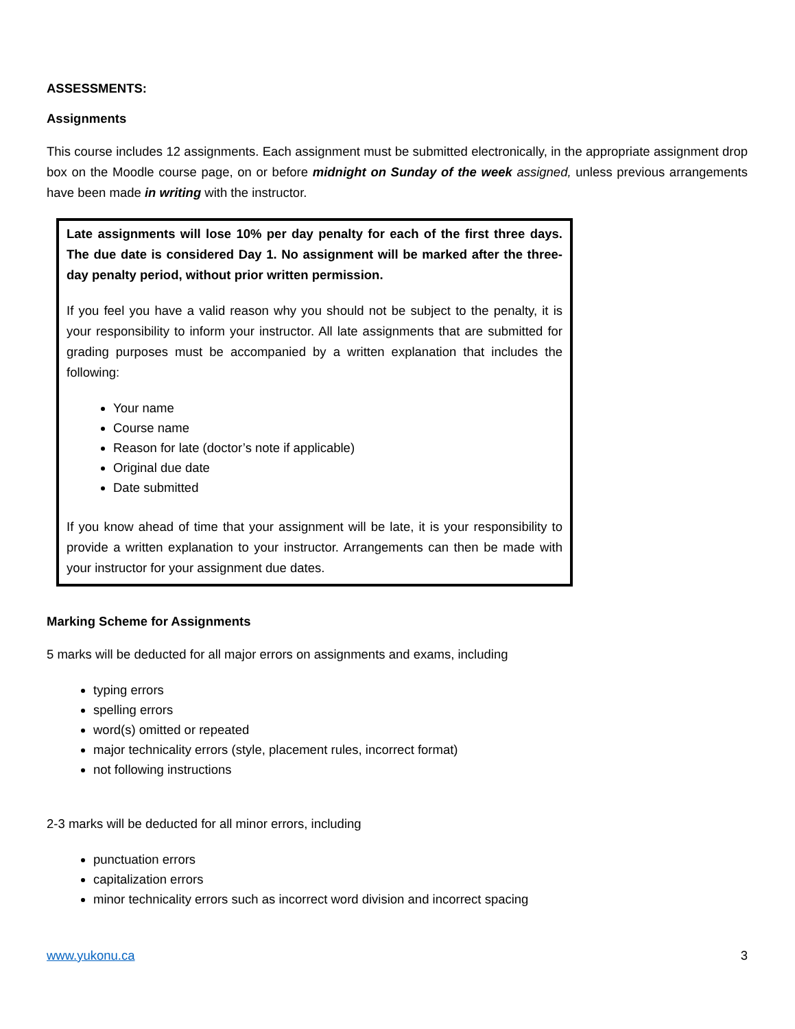ASSESSMENTS:
Assignments
This course includes 12 assignments. Each assignment must be submitted electronically, in the appropriate assignment drop box on the Moodle course page, on or before midnight on Sunday of the week assigned, unless previous arrangements have been made in writing with the instructor.
Late assignments will lose 10% per day penalty for each of the first three days. The due date is considered Day 1. No assignment will be marked after the three-day penalty period, without prior written permission.
If you feel you have a valid reason why you should not be subject to the penalty, it is your responsibility to inform your instructor. All late assignments that are submitted for grading purposes must be accompanied by a written explanation that includes the following:
Your name
Course name
Reason for late (doctor’s note if applicable)
Original due date
Date submitted
If you know ahead of time that your assignment will be late, it is your responsibility to provide a written explanation to your instructor. Arrangements can then be made with your instructor for your assignment due dates.
Marking Scheme for Assignments
5 marks will be deducted for all major errors on assignments and exams, including
typing errors
spelling errors
word(s) omitted or repeated
major technicality errors (style, placement rules, incorrect format)
not following instructions
2-3 marks will be deducted for all minor errors, including
punctuation errors
capitalization errors
minor technicality errors such as incorrect word division and incorrect spacing
www.yukonu.ca 3